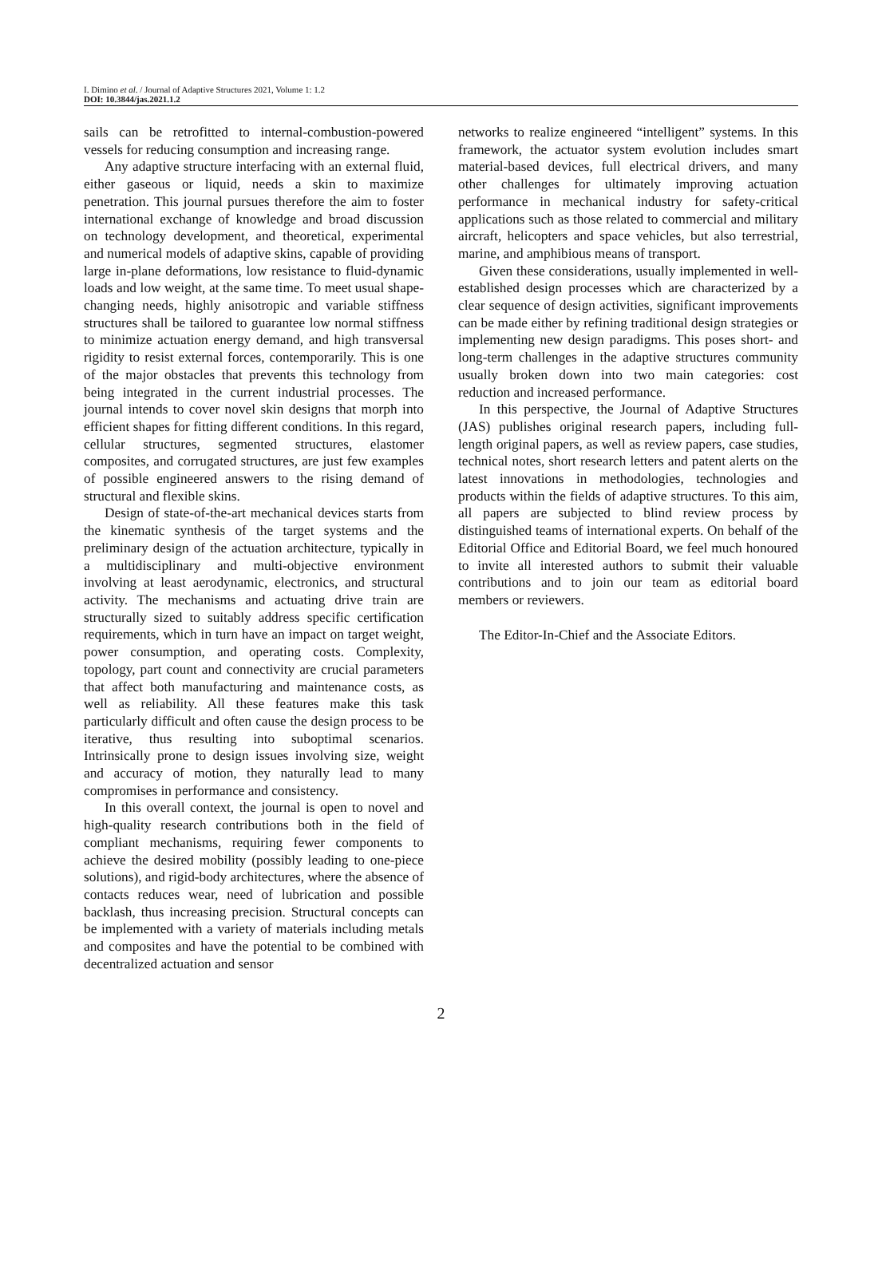I. Dimino et al. / Journal of Adaptive Structures 2021, Volume 1: 1.2
DOI: 10.3844/jas.2021.1.2
sails can be retrofitted to internal-combustion-powered vessels for reducing consumption and increasing range.
Any adaptive structure interfacing with an external fluid, either gaseous or liquid, needs a skin to maximize penetration. This journal pursues therefore the aim to foster international exchange of knowledge and broad discussion on technology development, and theoretical, experimental and numerical models of adaptive skins, capable of providing large in-plane deformations, low resistance to fluid-dynamic loads and low weight, at the same time. To meet usual shape-changing needs, highly anisotropic and variable stiffness structures shall be tailored to guarantee low normal stiffness to minimize actuation energy demand, and high transversal rigidity to resist external forces, contemporarily. This is one of the major obstacles that prevents this technology from being integrated in the current industrial processes. The journal intends to cover novel skin designs that morph into efficient shapes for fitting different conditions. In this regard, cellular structures, segmented structures, elastomer composites, and corrugated structures, are just few examples of possible engineered answers to the rising demand of structural and flexible skins.
Design of state-of-the-art mechanical devices starts from the kinematic synthesis of the target systems and the preliminary design of the actuation architecture, typically in a multidisciplinary and multi-objective environment involving at least aerodynamic, electronics, and structural activity. The mechanisms and actuating drive train are structurally sized to suitably address specific certification requirements, which in turn have an impact on target weight, power consumption, and operating costs. Complexity, topology, part count and connectivity are crucial parameters that affect both manufacturing and maintenance costs, as well as reliability. All these features make this task particularly difficult and often cause the design process to be iterative, thus resulting into suboptimal scenarios. Intrinsically prone to design issues involving size, weight and accuracy of motion, they naturally lead to many compromises in performance and consistency.
In this overall context, the journal is open to novel and high-quality research contributions both in the field of compliant mechanisms, requiring fewer components to achieve the desired mobility (possibly leading to one-piece solutions), and rigid-body architectures, where the absence of contacts reduces wear, need of lubrication and possible backlash, thus increasing precision. Structural concepts can be implemented with a variety of materials including metals and composites and have the potential to be combined with decentralized actuation and sensor
networks to realize engineered “intelligent” systems. In this framework, the actuator system evolution includes smart material-based devices, full electrical drivers, and many other challenges for ultimately improving actuation performance in mechanical industry for safety-critical applications such as those related to commercial and military aircraft, helicopters and space vehicles, but also terrestrial, marine, and amphibious means of transport.
Given these considerations, usually implemented in well-established design processes which are characterized by a clear sequence of design activities, significant improvements can be made either by refining traditional design strategies or implementing new design paradigms. This poses short- and long-term challenges in the adaptive structures community usually broken down into two main categories: cost reduction and increased performance.
In this perspective, the Journal of Adaptive Structures (JAS) publishes original research papers, including full-length original papers, as well as review papers, case studies, technical notes, short research letters and patent alerts on the latest innovations in methodologies, technologies and products within the fields of adaptive structures. To this aim, all papers are subjected to blind review process by distinguished teams of international experts. On behalf of the Editorial Office and Editorial Board, we feel much honoured to invite all interested authors to submit their valuable contributions and to join our team as editorial board members or reviewers.
The Editor-In-Chief and the Associate Editors.
2